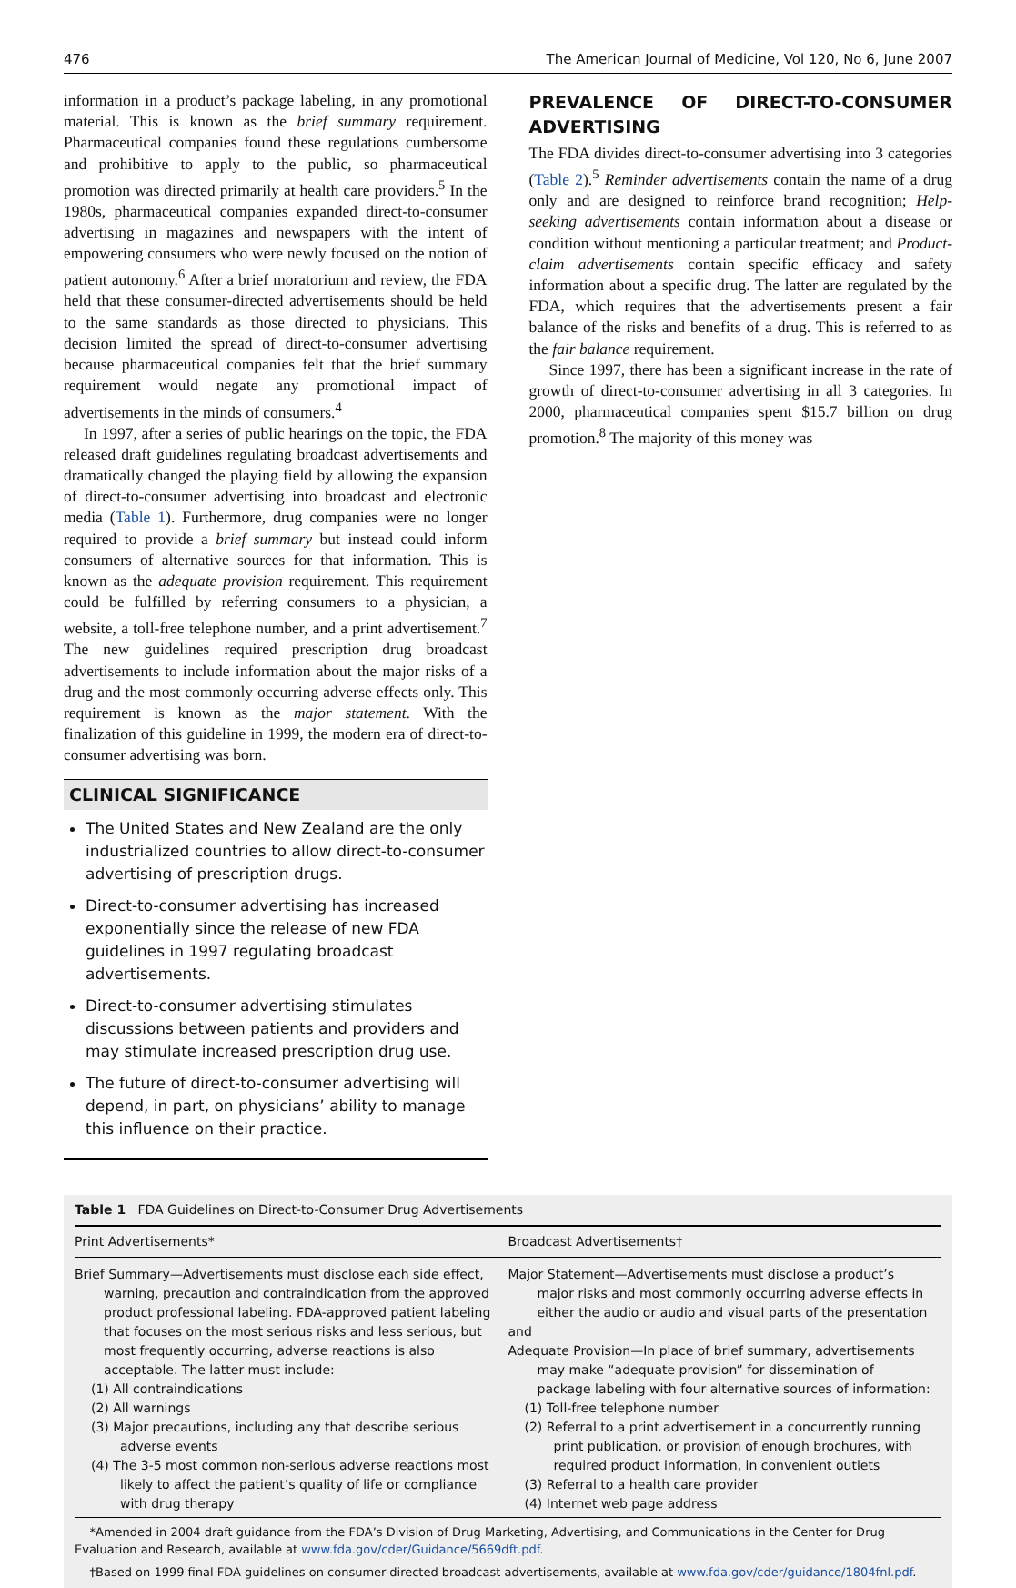476 The American Journal of Medicine, Vol 120, No 6, June 2007
information in a product’s package labeling, in any promotional material. This is known as the brief summary requirement. Pharmaceutical companies found these regulations cumbersome and prohibitive to apply to the public, so pharmaceutical promotion was directed primarily at health care providers.<sup>5</sup> In the 1980s, pharmaceutical companies expanded direct-to-consumer advertising in magazines and newspapers with the intent of empowering consumers who were newly focused on the notion of patient autonomy.<sup>6</sup> After a brief moratorium and review, the FDA held that these consumer-directed advertisements should be held to the same standards as those directed to physicians. This decision limited the spread of direct-to-consumer advertising because pharmaceutical companies felt that the brief summary requirement would negate any promotional impact of advertisements in the minds of consumers.<sup>4</sup>
In 1997, after a series of public hearings on the topic, the FDA released draft guidelines regulating broadcast advertisements and dramatically changed the playing field by allowing the expansion of direct-to-consumer advertising into broadcast and electronic media (Table 1). Furthermore, drug companies were no longer required to provide a brief summary but instead could inform consumers of alternative sources for that information. This is known as the adequate provision requirement. This requirement could be fulfilled by referring consumers to a physician, a website, a toll-free telephone number, and a print advertisement.<sup>7</sup> The new guidelines required prescription drug broadcast advertisements to include information about the major risks of a drug and the most commonly occurring adverse effects only. This requirement is known as the major statement. With the finalization of this guideline in 1999, the modern era of direct-to-consumer advertising was born.
CLINICAL SIGNIFICANCE
The United States and New Zealand are the only industrialized countries to allow direct-to-consumer advertising of prescription drugs.
Direct-to-consumer advertising has increased exponentially since the release of new FDA guidelines in 1997 regulating broadcast advertisements.
Direct-to-consumer advertising stimulates discussions between patients and providers and may stimulate increased prescription drug use.
The future of direct-to-consumer advertising will depend, in part, on physicians’ ability to manage this influence on their practice.
PREVALENCE OF DIRECT-TO-CONSUMER ADVERTISING
The FDA divides direct-to-consumer advertising into 3 categories (Table 2).<sup>5</sup> Reminder advertisements contain the name of a drug only and are designed to reinforce brand recognition; Help-seeking advertisements contain information about a disease or condition without mentioning a particular treatment; and Product-claim advertisements contain specific efficacy and safety information about a specific drug. The latter are regulated by the FDA, which requires that the advertisements present a fair balance of the risks and benefits of a drug. This is referred to as the fair balance requirement.
Since 1997, there has been a significant increase in the rate of growth of direct-to-consumer advertising in all 3 categories. In 2000, pharmaceutical companies spent $15.7 billion on drug promotion.<sup>8</sup> The majority of this money was
Table 1 FDA Guidelines on Direct-to-Consumer Drug Advertisements
| Print Advertisements* | Broadcast Advertisements† |
| --- | --- |
| Brief Summary—Advertisements must disclose each side effect, warning, precaution and contraindication from the approved product professional labeling. FDA-approved patient labeling that focuses on the most serious risks and less serious, but most frequently occurring, adverse reactions is also acceptable. The latter must include: (1) All contraindications (2) All warnings (3) Major precautions, including any that describe serious adverse events (4) The 3-5 most common non-serious adverse reactions most likely to affect the patient’s quality of life or compliance with drug therapy | Major Statement—Advertisements must disclose a product’s major risks and most commonly occurring adverse effects in either the audio or audio and visual parts of the presentation and Adequate Provision—In place of brief summary, advertisements may make “adequate provision” for dissemination of package labeling with four alternative sources of information: (1) Toll-free telephone number (2) Referral to a print advertisement in a concurrently running print publication, or provision of enough brochures, with required product information, in convenient outlets (3) Referral to a health care provider (4) Internet web page address |
*Amended in 2004 draft guidance from the FDA’s Division of Drug Marketing, Advertising, and Communications in the Center for Drug Evaluation and Research, available at www.fda.gov/cder/Guidance/5669dft.pdf.
†Based on 1999 final FDA guidelines on consumer-directed broadcast advertisements, available at www.fda.gov/cder/guidance/1804fnl.pdf.